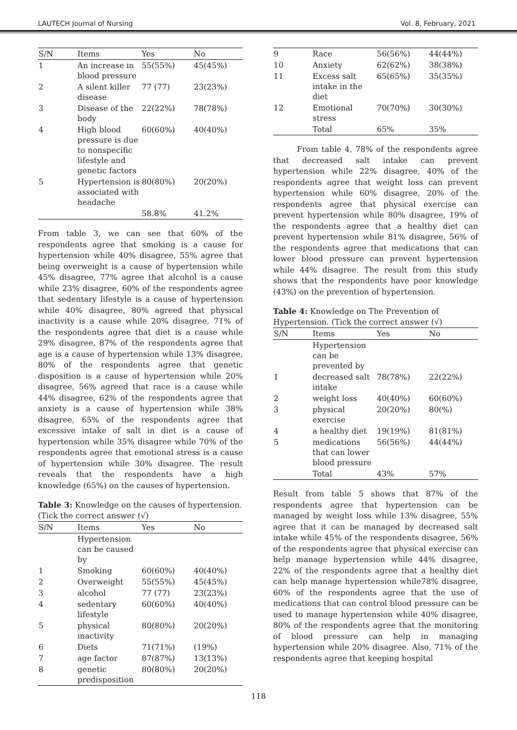LAUTECH Journal of Nursing Vol. 8, February, 2021
| S/N | Items | Yes | No |
| --- | --- | --- | --- |
| 1 | An increase in blood pressure | 55(55%) | 45(45%) |
| 2 | A silent killer disease | 77 (77) | 23(23%) |
| 3 | Disease of the body | 22(22%) | 78(78%) |
| 4 | High blood pressure is due to nonspecific lifestyle and genetic factors | 60(60%) | 40(40%) |
| 5 | Hypertension is associated with headache | 80(80%) | 20(20%) |
| | | 58.8% | 41.2% |
From table 3, we can see that 60% of the respondents agree that smoking is a cause for hypertension while 40% disagree, 55% agree that being overweight is a cause of hypertension while 45% disagree, 77% agree that alcohol is a cause while 23% disagree, 60% of the respondents agree that sedentary lifestyle is a cause of hypertension while 40% disagree, 80% agreed that physical inactivity is a cause while 20% disagree, 71% of the respondents agree that diet is a cause while 29% disagree, 87% of the respondents agree that age is a cause of hypertension while 13% disagree, 80% of the respondents agree that genetic disposition is a cause of hypertension while 20% disagree, 56% agreed that race is a cause while 44% disagree, 62% of the respondents agree that anxiety is a cause of hypertension while 38% disagree, 65% of the respondents agree that excessive intake of salt in diet is a cause of hypertension while 35% disagree while 70% of the respondents agree that emotional stress is a cause of hypertension while 30% disagree. The result reveals that the respondents have a high knowledge (65%) on the causes of hypertension.
Table 3: Knowledge on the causes of hypertension. (Tick the correct answer (√)
| S/N | Items | Yes | No |
| --- | --- | --- | --- |
| | Hypertension can be caused by | | |
| 1 | Smoking | 60(60%) | 40(40%) |
| 2 | Overweight | 55(55%) | 45(45%) |
| 3 | alcohol | 77 (77) | 23(23%) |
| 4 | sedentary lifestyle | 60(60%) | 40(40%) |
| 5 | physical inactivity | 80(80%) | 20(20%) |
| 6 | Diets | 71(71%) | (19%) |
| 7 | age factor | 87(87%) | 13(13%) |
| 8 | genetic predisposition | 80(80%) | 20(20%) |
| 9 | Race | 56(56%) | 44(44%) |
| 10 | Anxiety | 62(62%) | 38(38%) |
| 11 | Excess salt intake in the diet | 65(65%) | 35(35%) |
| 12 | Emotional stress | 70(70%) | 30(30%) |
| | Total | 65% | 35% |
From table 4, 78% of the respondents agree that decreased salt intake can prevent hypertension while 22% disagree, 40% of the respondents agree that weight loss can prevent hypertension while 60% disagree, 20% of the respondents agree that physical exercise can prevent hypertension while 80% disagree, 19% of the respondents agree that a healthy diet can prevent hypertension while 81% disagree, 56% of the respondents agree that medications that can lower blood pressure can prevent hypertension while 44% disagree. The result from this study shows that the respondents have poor knowledge (43%) on the prevention of hypertension.
Table 4: Knowledge on The Prevention of Hypertension. (Tick the correct answer (√)
| S/N | Items | Yes | No |
| --- | --- | --- | --- |
| | Hypertension can be prevented by | | |
| 1 | decreased salt intake | 78(78%) | 22(22%) |
| 2 | weight loss | 40(40%) | 60(60%) |
| 3 | physical exercise | 20(20%) | 80(%) |
| 4 | a healthy diet | 19(19%) | 81(81%) |
| 5 | medications that can lower blood pressure | 56(56%) | 44(44%) |
| | Total | 43% | 57% |
Result from table 5 shows that 87% of the respondents agree that hypertension can be managed by weight loss while 13% disagree, 55% agree that it can be managed by decreased salt intake while 45% of the respondents disagree, 56% of the respondents agree that physical exercise can help manage hypertension while 44% disagree, 22% of the respondents agree that a healthy diet can help manage hypertension while78% disagree, 60% of the respondents agree that the use of medications that can control blood pressure can be used to manage hypertension while 40% disagree, 80% of the respondents agree that the monitoring of blood pressure can help in managing hypertension while 20% disagree. Also, 71% of the respondents agree that keeping hospital
118